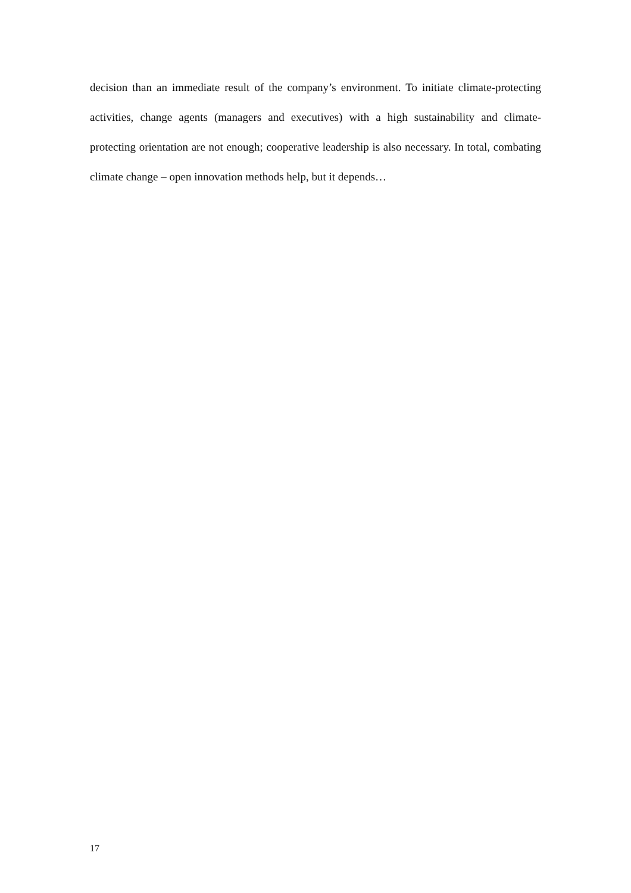decision than an immediate result of the company’s environment. To initiate climate-protecting activities, change agents (managers and executives) with a high sustainability and climate-protecting orientation are not enough; cooperative leadership is also necessary. In total, combating climate change – open innovation methods help, but it depends…
17